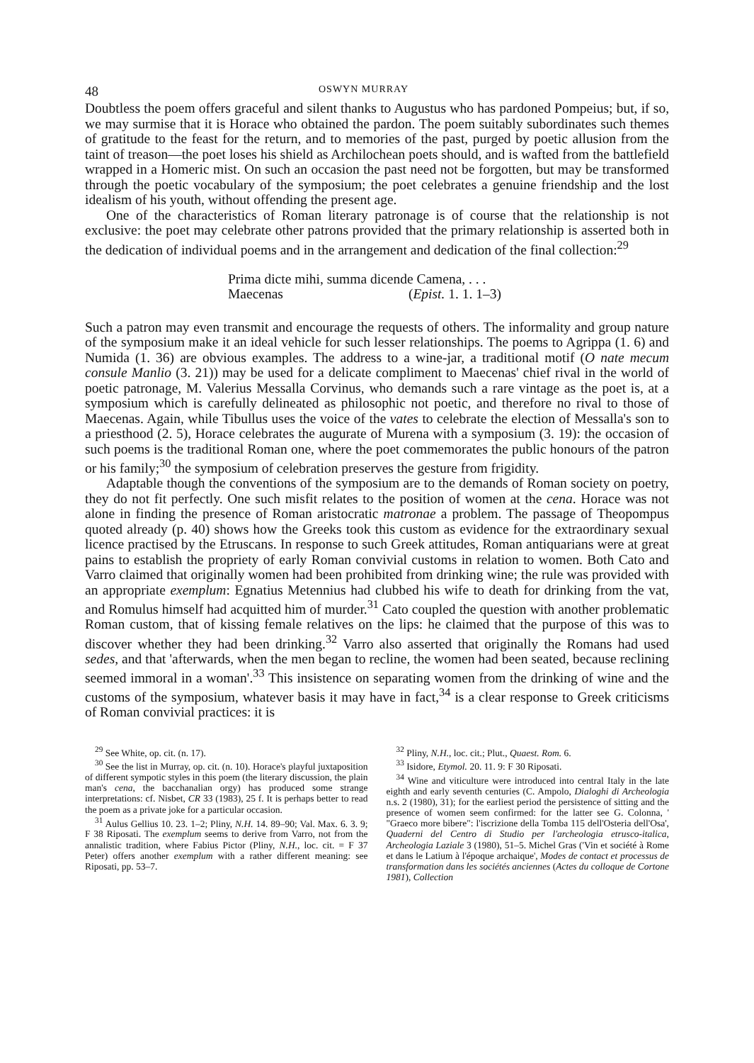48 OSWYN MURRAY
Doubtless the poem offers graceful and silent thanks to Augustus who has pardoned Pompeius; but, if so, we may surmise that it is Horace who obtained the pardon. The poem suitably subordinates such themes of gratitude to the feast for the return, and to memories of the past, purged by poetic allusion from the taint of treason—the poet loses his shield as Archilochean poets should, and is wafted from the battlefield wrapped in a Homeric mist. On such an occasion the past need not be forgotten, but may be transformed through the poetic vocabulary of the symposium; the poet celebrates a genuine friendship and the lost idealism of his youth, without offending the present age.
One of the characteristics of Roman literary patronage is of course that the relationship is not exclusive: the poet may celebrate other patrons provided that the primary relationship is asserted both in the dedication of individual poems and in the arrangement and dedication of the final collection:<sup>29</sup>
Prima dicte mihi, summa dicende Camena, . . .
Maecenas (Epist. 1. 1. 1–3)
Such a patron may even transmit and encourage the requests of others. The informality and group nature of the symposium make it an ideal vehicle for such lesser relationships. The poems to Agrippa (1. 6) and Numida (1. 36) are obvious examples. The address to a wine-jar, a traditional motif (O nate mecum consule Manlio (3. 21)) may be used for a delicate compliment to Maecenas' chief rival in the world of poetic patronage, M. Valerius Messalla Corvinus, who demands such a rare vintage as the poet is, at a symposium which is carefully delineated as philosophic not poetic, and therefore no rival to those of Maecenas. Again, while Tibullus uses the voice of the vates to celebrate the election of Messalla's son to a priesthood (2. 5), Horace celebrates the augurate of Murena with a symposium (3. 19): the occasion of such poems is the traditional Roman one, where the poet commemorates the public honours of the patron or his family;<sup>30</sup> the symposium of celebration preserves the gesture from frigidity.
Adaptable though the conventions of the symposium are to the demands of Roman society on poetry, they do not fit perfectly. One such misfit relates to the position of women at the cena. Horace was not alone in finding the presence of Roman aristocratic matronae a problem. The passage of Theopompus quoted already (p. 40) shows how the Greeks took this custom as evidence for the extraordinary sexual licence practised by the Etruscans. In response to such Greek attitudes, Roman antiquarians were at great pains to establish the propriety of early Roman convivial customs in relation to women. Both Cato and Varro claimed that originally women had been prohibited from drinking wine; the rule was provided with an appropriate exemplum: Egnatius Metennius had clubbed his wife to death for drinking from the vat, and Romulus himself had acquitted him of murder.<sup>31</sup> Cato coupled the question with another problematic Roman custom, that of kissing female relatives on the lips: he claimed that the purpose of this was to discover whether they had been drinking.<sup>32</sup> Varro also asserted that originally the Romans had used sedes, and that 'afterwards, when the men began to recline, the women had been seated, because reclining seemed immoral in a woman'.<sup>33</sup> This insistence on separating women from the drinking of wine and the customs of the symposium, whatever basis it may have in fact,<sup>34</sup> is a clear response to Greek criticisms of Roman convivial practices: it is
<sup>29</sup> See White, op. cit. (n. 17).
<sup>30</sup> See the list in Murray, op. cit. (n. 10). Horace's playful juxtaposition of different sympotic styles in this poem (the literary discussion, the plain man's cena, the bacchanalian orgy) has produced some strange interpretations: cf. Nisbet, CR 33 (1983), 25 f. It is perhaps better to read the poem as a private joke for a particular occasion.
<sup>31</sup> Aulus Gellius 10. 23. 1–2; Pliny, N.H. 14. 89–90; Val. Max. 6. 3. 9; F 38 Riposati. The exemplum seems to derive from Varro, not from the annalistic tradition, where Fabius Pictor (Pliny, N.H., loc. cit. = F 37 Peter) offers another exemplum with a rather different meaning: see Riposati, pp. 53–7.
<sup>32</sup> Pliny, N.H., loc. cit.; Plut., Quaest. Rom. 6.
<sup>33</sup> Isidore, Etymol. 20. 11. 9: F 30 Riposati.
<sup>34</sup> Wine and viticulture were introduced into central Italy in the late eighth and early seventh centuries (C. Ampolo, Dialoghi di Archeologia n.s. 2 (1980), 31); for the earliest period the persistence of sitting and the presence of women seem confirmed: for the latter see G. Colonna, ' "Graeco more bibere": l'iscrizione della Tomba 115 dell'Osteria dell'Osa', Quaderni del Centro di Studio per l'archeologia etrusco-italica, Archeologia Laziale 3 (1980), 51–5. Michel Gras ('Vin et société à Rome et dans le Latium à l'époque archaique', Modes de contact et processus de transformation dans les sociétés anciennes (Actes du colloque de Cortone 1981), Collection